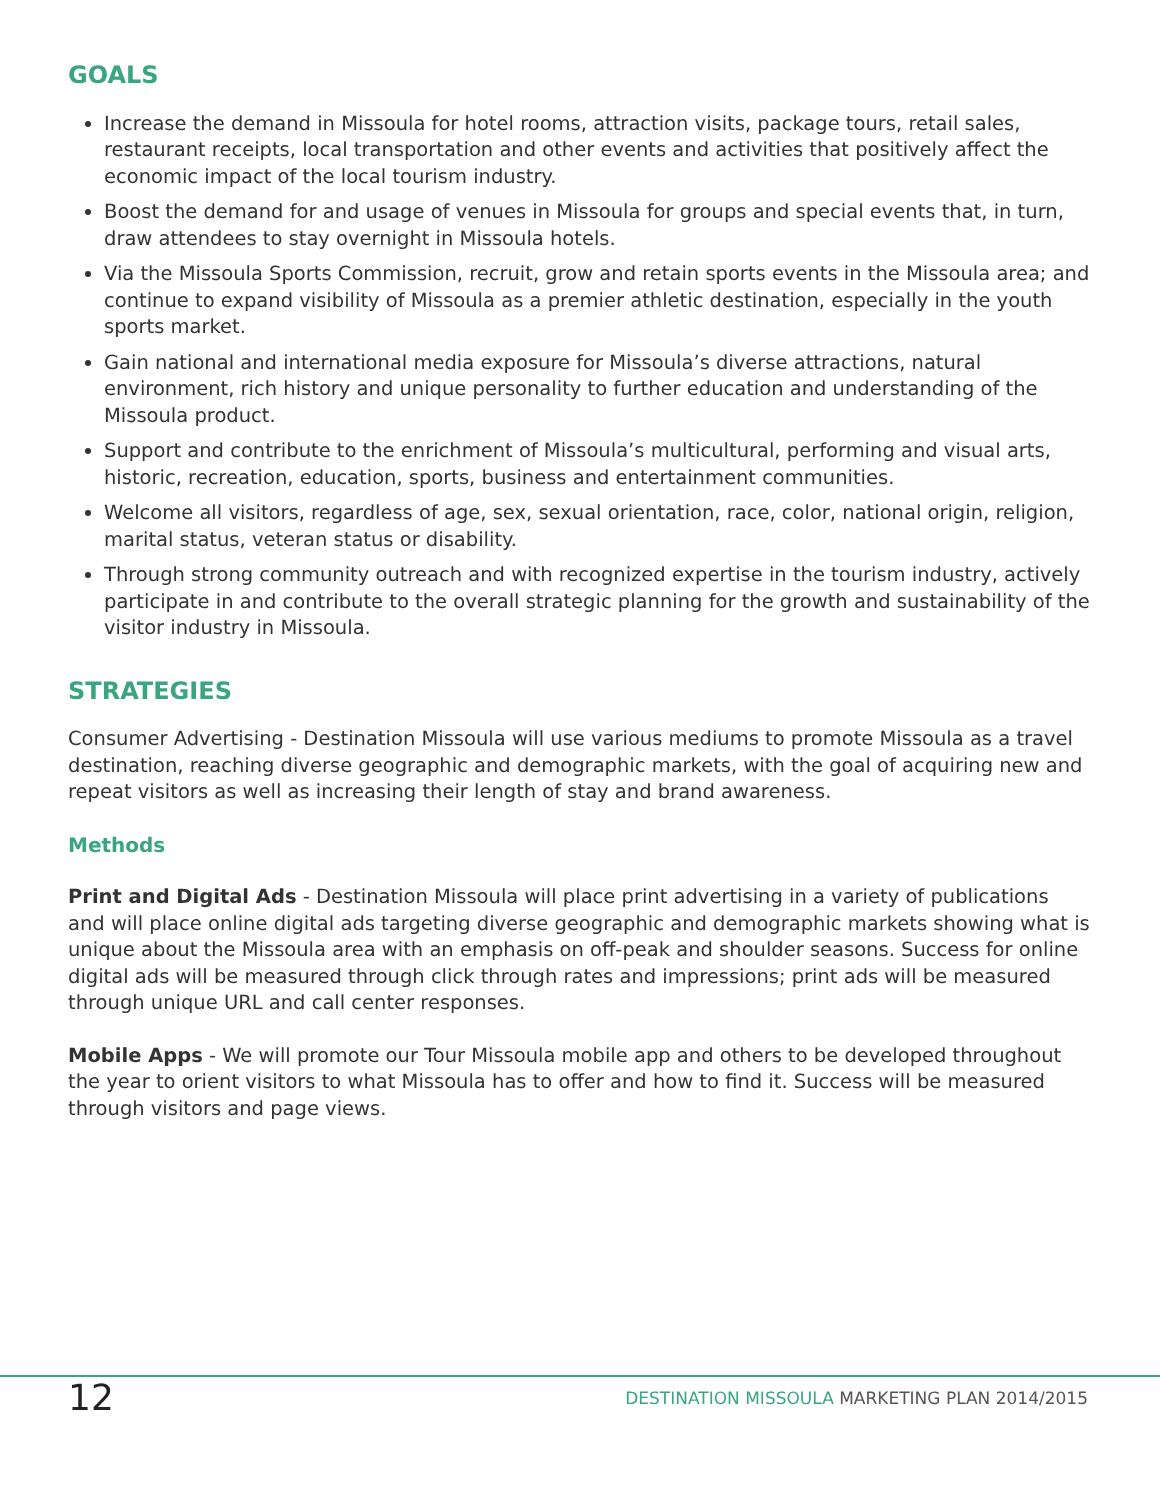GOALS
Increase the demand in Missoula for hotel rooms, attraction visits, package tours, retail sales, restaurant receipts, local transportation and other events and activities that positively affect the economic impact of the local tourism industry.
Boost the demand for and usage of venues in Missoula for groups and special events that, in turn, draw attendees to stay overnight in Missoula hotels.
Via the Missoula Sports Commission, recruit, grow and retain sports events in the Missoula area; and continue to expand visibility of Missoula as a premier athletic destination, especially in the youth sports market.
Gain national and international media exposure for Missoula’s diverse attractions, natural environment, rich history and unique personality to further education and understanding of the Missoula product.
Support and contribute to the enrichment of Missoula’s multicultural, performing and visual arts, historic, recreation, education, sports, business and entertainment communities.
Welcome all visitors, regardless of age, sex, sexual orientation, race, color, national origin, religion, marital status, veteran status or disability.
Through strong community outreach and with recognized expertise in the tourism industry, actively participate in and contribute to the overall strategic planning for the growth and sustainability of the visitor industry in Missoula.
STRATEGIES
Consumer Advertising - Destination Missoula will use various mediums to promote Missoula as a travel destination, reaching diverse geographic and demographic markets, with the goal of acquiring new and repeat visitors as well as increasing their length of stay and brand awareness.
Methods
Print and Digital Ads - Destination Missoula will place print advertising in a variety of publications and will place online digital ads targeting diverse geographic and demographic markets showing what is unique about the Missoula area with an emphasis on off-peak and shoulder seasons. Success for online digital ads will be measured through click through rates and impressions; print ads will be measured through unique URL and call center responses.
Mobile Apps - We will promote our Tour Missoula mobile app and others to be developed throughout the year to orient visitors to what Missoula has to offer and how to find it. Success will be measured through visitors and page views.
12
DESTINATION MISSOULA MARKETING PLAN 2014/2015